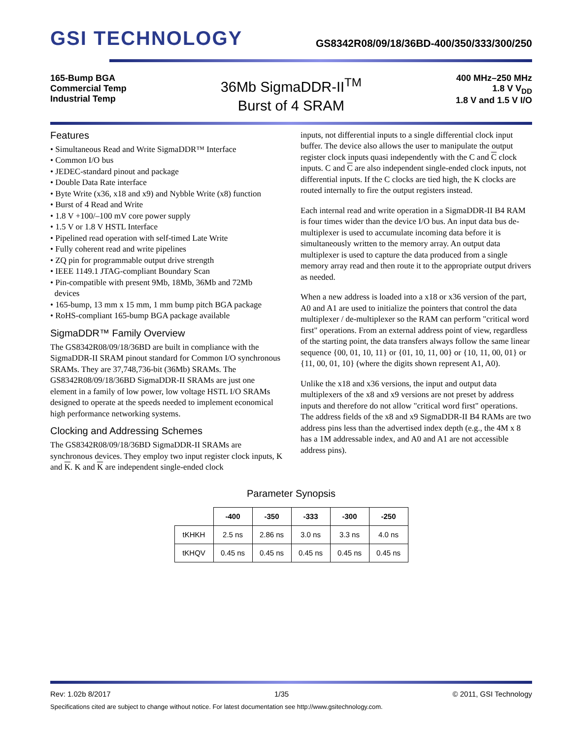GSI TECHNOLOGY
GS8342R08/09/18/36BD-400/350/333/300/250
165-Bump BGA
Commercial Temp
Industrial Temp
36Mb SigmaDDR-II<sup>TM</sup>
Burst of 4 SRAM
400 MHz–250 MHz
1.8 V V<sub>DD</sub>
1.8 V and 1.5 V I/O
Features
• Simultaneous Read and Write SigmaDDR™ Interface
• Common I/O bus
• JEDEC-standard pinout and package
• Double Data Rate interface
• Byte Write (x36, x18 and x9) and Nybble Write (x8) function
• Burst of 4 Read and Write
• 1.8 V +100/–100 mV core power supply
• 1.5 V or 1.8 V HSTL Interface
• Pipelined read operation with self-timed Late Write
• Fully coherent read and write pipelines
• ZQ pin for programmable output drive strength
• IEEE 1149.1 JTAG-compliant Boundary Scan
• Pin-compatible with present 9Mb, 18Mb, 36Mb and 72Mb
devices
• 165-bump, 13 mm x 15 mm, 1 mm bump pitch BGA package
• RoHS-compliant 165-bump BGA package available
SigmaDDR™ Family Overview
The GS8342R08/09/18/36BD are built in compliance with the SigmaDDR-II SRAM pinout standard for Common I/O synchronous SRAMs. They are 37,748,736-bit (36Mb) SRAMs. The GS8342R08/09/18/36BD SigmaDDR-II SRAMs are just one element in a family of low power, low voltage HSTL I/O SRAMs designed to operate at the speeds needed to implement economical high performance networking systems.
Clocking and Addressing Schemes
The GS8342R08/09/18/36BD SigmaDDR-II SRAMs are synchronous devices. They employ two input register clock inputs, K and K. K and K are independent single-ended clock
inputs, not differential inputs to a single differential clock input buffer. The device also allows the user to manipulate the output register clock inputs quasi independently with the C and C clock inputs. C and C are also independent single-ended clock inputs, not differential inputs. If the C clocks are tied high, the K clocks are routed internally to fire the output registers instead.
Each internal read and write operation in a SigmaDDR-II B4 RAM is four times wider than the device I/O bus. An input data bus de-multiplexer is used to accumulate incoming data before it is simultaneously written to the memory array. An output data multiplexer is used to capture the data produced from a single memory array read and then route it to the appropriate output drivers as needed.
When a new address is loaded into a x18 or x36 version of the part, A0 and A1 are used to initialize the pointers that control the data multiplexer / de-multiplexer so the RAM can perform "critical word first" operations. From an external address point of view, regardless of the starting point, the data transfers always follow the same linear sequence {00, 01, 10, 11} or {01, 10, 11, 00} or {10, 11, 00, 01} or {11, 00, 01, 10} (where the digits shown represent A1, A0).
Unlike the x18 and x36 versions, the input and output data multiplexers of the x8 and x9 versions are not preset by address inputs and therefore do not allow "critical word first" operations. The address fields of the x8 and x9 SigmaDDR-II B4 RAMs are two address pins less than the advertised index depth (e.g., the 4M x 8 has a 1M addressable index, and A0 and A1 are not accessible address pins).
Parameter Synopsis
| | -400 | -350 | -333 | -300 | -250 |
| --- | --- | --- | --- | --- | --- |
| tKHKH | 2.5 ns | 2.86 ns | 3.0 ns | 3.3 ns | 4.0 ns |
| tKHQV | 0.45 ns | 0.45 ns | 0.45 ns | 0.45 ns | 0.45 ns |
Rev: 1.02b 8/2017 1/35 © 2011, GSI Technology
Specifications cited are subject to change without notice. For latest documentation see http://www.gsitechnology.com.